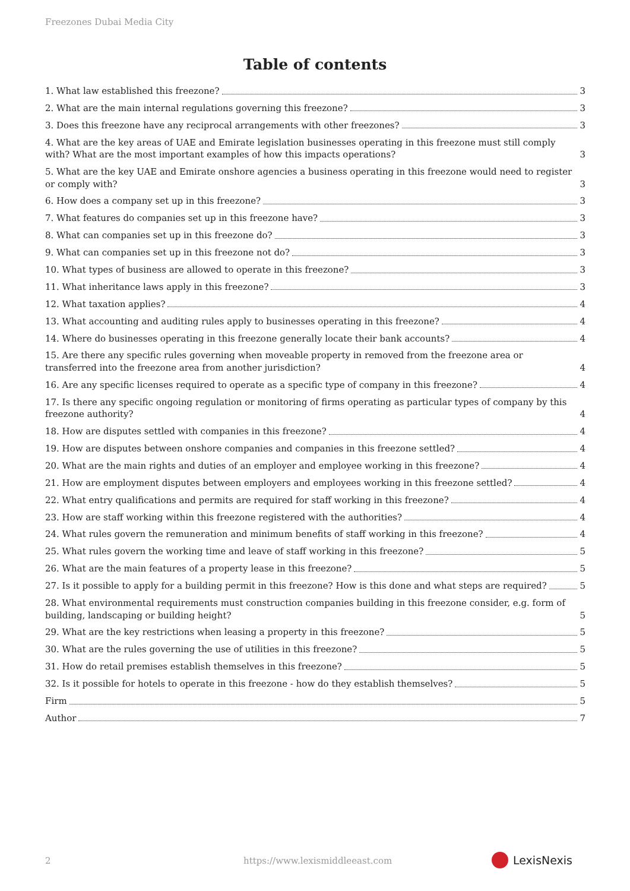Freezones Dubai Media City
Table of contents
1. What law established this freezone? 3
2. What are the main internal regulations governing this freezone? 3
3. Does this freezone have any reciprocal arrangements with other freezones? 3
4. What are the key areas of UAE and Emirate legislation businesses operating in this freezone must still comply with? What are the most important examples of how this impacts operations? 3
5. What are the key UAE and Emirate onshore agencies a business operating in this freezone would need to register or comply with? 3
6. How does a company set up in this freezone? 3
7. What features do companies set up in this freezone have? 3
8. What can companies set up in this freezone do? 3
9. What can companies set up in this freezone not do? 3
10. What types of business are allowed to operate in this freezone? 3
11. What inheritance laws apply in this freezone? 3
12. What taxation applies? 4
13. What accounting and auditing rules apply to businesses operating in this freezone? 4
14. Where do businesses operating in this freezone generally locate their bank accounts? 4
15. Are there any specific rules governing when moveable property in removed from the freezone area or transferred into the freezone area from another jurisdiction? 4
16. Are any specific licenses required to operate as a specific type of company in this freezone? 4
17. Is there any specific ongoing regulation or monitoring of firms operating as particular types of company by this freezone authority? 4
18. How are disputes settled with companies in this freezone? 4
19. How are disputes between onshore companies and companies in this freezone settled? 4
20. What are the main rights and duties of an employer and employee working in this freezone? 4
21. How are employment disputes between employers and employees working in this freezone settled? 4
22. What entry qualifications and permits are required for staff working in this freezone? 4
23. How are staff working within this freezone registered with the authorities? 4
24. What rules govern the remuneration and minimum benefits of staff working in this freezone? 4
25. What rules govern the working time and leave of staff working in this freezone? 5
26. What are the main features of a property lease in this freezone? 5
27. Is it possible to apply for a building permit in this freezone? How is this done and what steps are required? 5
28. What environmental requirements must construction companies building in this freezone consider, e.g. form of building, landscaping or building height? 5
29. What are the key restrictions when leasing a property in this freezone? 5
30. What are the rules governing the use of utilities in this freezone? 5
31. How do retail premises establish themselves in this freezone? 5
32. Is it possible for hotels to operate in this freezone - how do they establish themselves? 5
Firm 5
Author 7
2
https://www.lexismiddleeast.com
LexisNexis